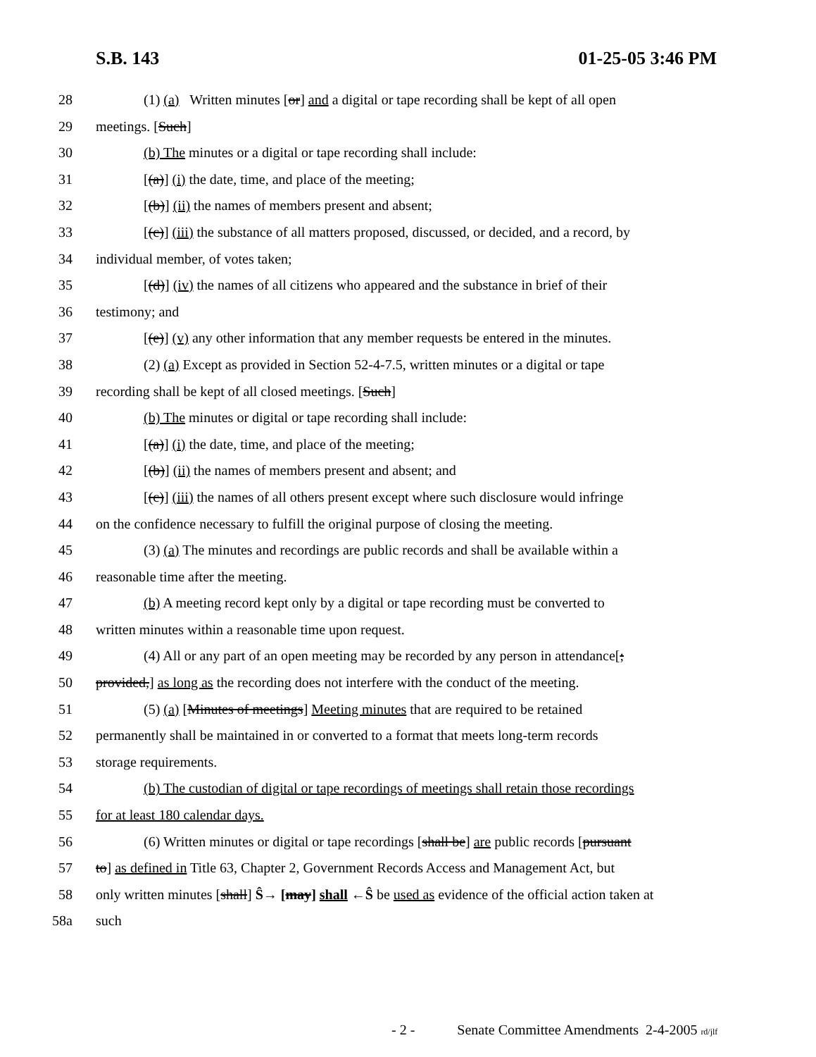S.B. 143 01-25-05 3:46 PM
28 (1) (a) Written minutes [or] and a digital or tape recording shall be kept of all open
29 meetings. [Such]
30 (b) The minutes or a digital or tape recording shall include:
31 [(a)] (i) the date, time, and place of the meeting;
32 [(b)] (ii) the names of members present and absent;
33 [(c)] (iii) the substance of all matters proposed, discussed, or decided, and a record, by
34 individual member, of votes taken;
35 [(d)] (iv) the names of all citizens who appeared and the substance in brief of their
36 testimony; and
37 [(e)] (v) any other information that any member requests be entered in the minutes.
38 (2) (a) Except as provided in Section 52-4-7.5, written minutes or a digital or tape
39 recording shall be kept of all closed meetings. [Such]
40 (b) The minutes or digital or tape recording shall include:
41 [(a)] (i) the date, time, and place of the meeting;
42 [(b)] (ii) the names of members present and absent; and
43 [(c)] (iii) the names of all others present except where such disclosure would infringe
44 on the confidence necessary to fulfill the original purpose of closing the meeting.
45 (3) (a) The minutes and recordings are public records and shall be available within a
46 reasonable time after the meeting.
47 (b) A meeting record kept only by a digital or tape recording must be converted to
48 written minutes within a reasonable time upon request.
49 (4) All or any part of an open meeting may be recorded by any person in attendance[;
50 provided,] as long as the recording does not interfere with the conduct of the meeting.
51 (5) (a) [Minutes of meetings] Meeting minutes that are required to be retained
52 permanently shall be maintained in or converted to a format that meets long-term records
53 storage requirements.
54 (b) The custodian of digital or tape recordings of meetings shall retain those recordings
55 for at least 180 calendar days.
56 (6) Written minutes or digital or tape recordings [shall be] are public records [pursuant
57 to] as defined in Title 63, Chapter 2, Government Records Access and Management Act, but
58 only written minutes [shall] Ŝ→ [may] shall ←Ŝ be used as evidence of the official action taken at
58a such
- 2 - Senate Committee Amendments 2-4-2005 rd/jlf